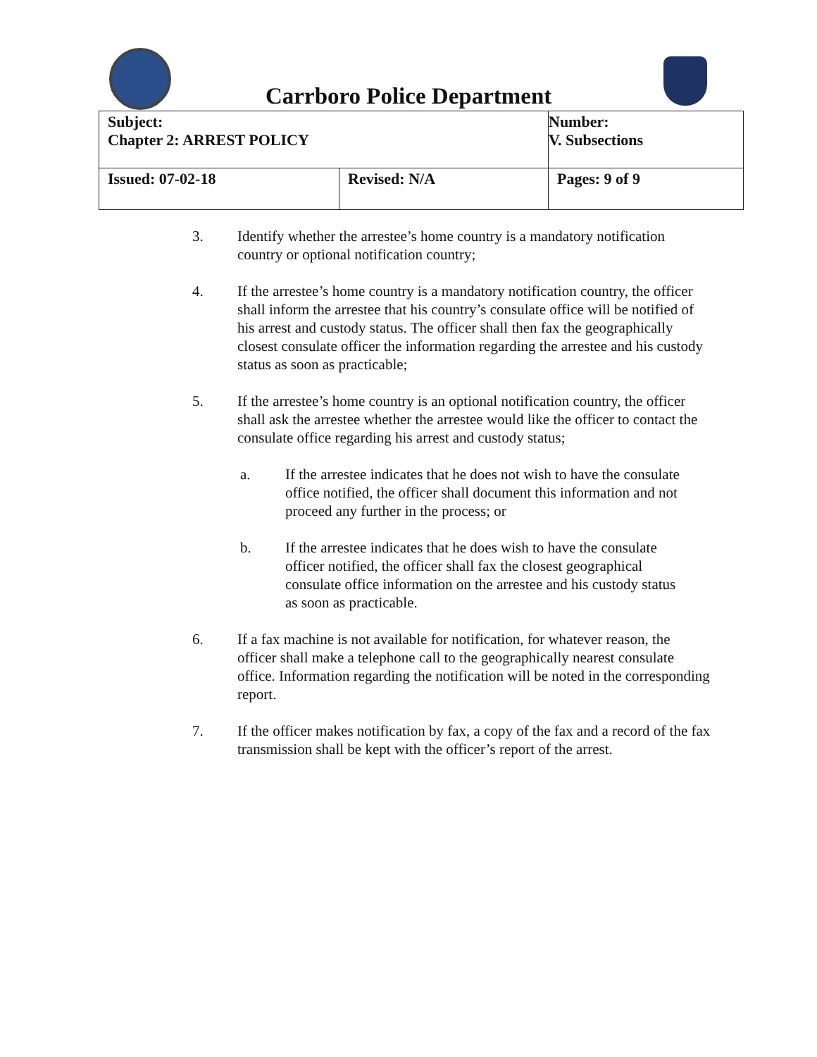Carrboro Police Department
| Subject: Chapter 2: ARREST POLICY | | Number: V. Subsections |
| Issued: 07-02-18 | Revised: N/A | Pages: 9 of 9 |
3. Identify whether the arrestee’s home country is a mandatory notification country or optional notification country;
4. If the arrestee’s home country is a mandatory notification country, the officer shall inform the arrestee that his country’s consulate office will be notified of his arrest and custody status. The officer shall then fax the geographically closest consulate officer the information regarding the arrestee and his custody status as soon as practicable;
5. If the arrestee’s home country is an optional notification country, the officer shall ask the arrestee whether the arrestee would like the officer to contact the consulate office regarding his arrest and custody status;
a. If the arrestee indicates that he does not wish to have the consulate office notified, the officer shall document this information and not proceed any further in the process; or
b. If the arrestee indicates that he does wish to have the consulate officer notified, the officer shall fax the closest geographical consulate office information on the arrestee and his custody status as soon as practicable.
6. If a fax machine is not available for notification, for whatever reason, the officer shall make a telephone call to the geographically nearest consulate office. Information regarding the notification will be noted in the corresponding report.
7. If the officer makes notification by fax, a copy of the fax and a record of the fax transmission shall be kept with the officer’s report of the arrest.